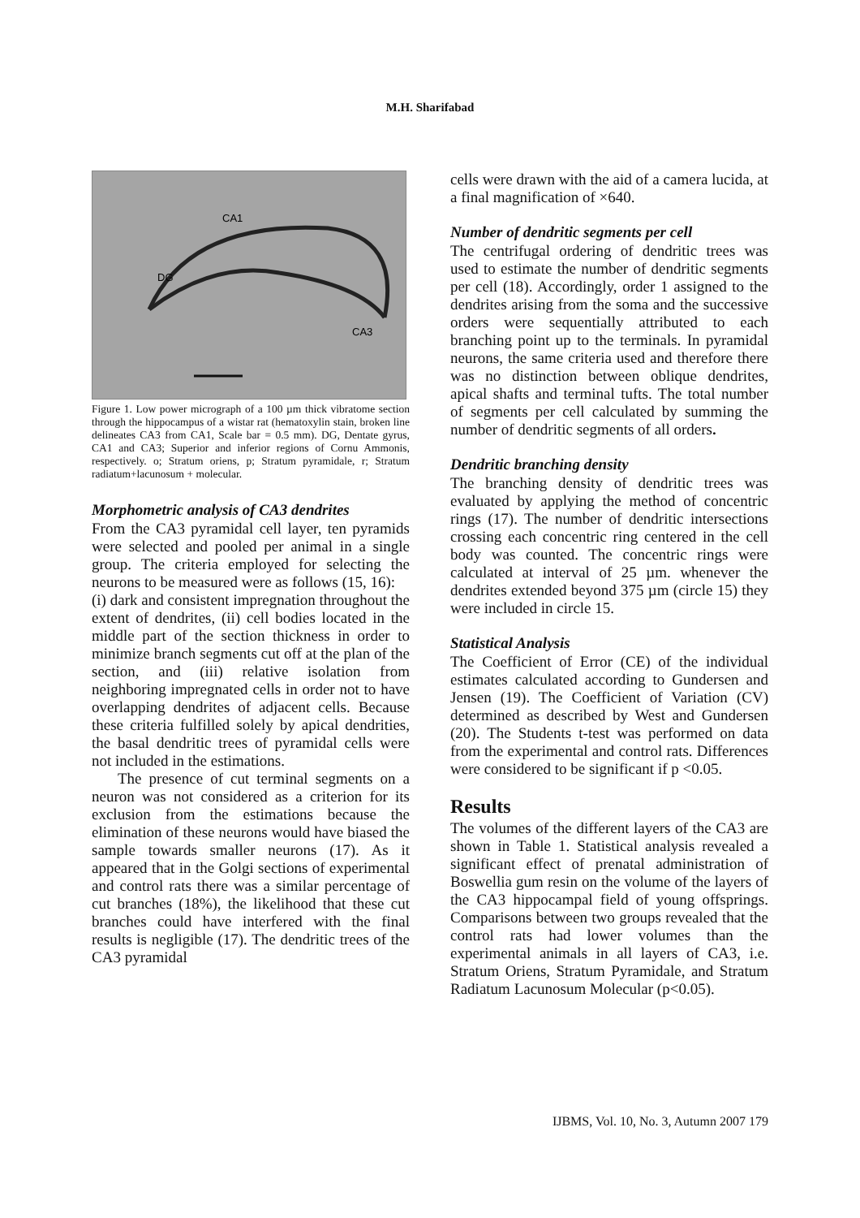M.H. Sharifabad
CA1
DG
CA3
Figure 1. Low power micrograph of a 100 µm thick vibratome section through the hippocampus of a wistar rat (hematoxylin stain, broken line delineates CA3 from CA1, Scale bar = 0.5 mm). DG, Dentate gyrus, CA1 and CA3; Superior and inferior regions of Cornu Ammonis, respectively. o; Stratum oriens, p; Stratum pyramidale, r; Stratum radiatum+lacunosum + molecular.
Morphometric analysis of CA3 dendrites
From the CA3 pyramidal cell layer, ten pyramids were selected and pooled per animal in a single group. The criteria employed for selecting the neurons to be measured were as follows (15, 16):
(i) dark and consistent impregnation throughout the extent of dendrites, (ii) cell bodies located in the middle part of the section thickness in order to minimize branch segments cut off at the plan of the section, and (iii) relative isolation from neighboring impregnated cells in order not to have overlapping dendrites of adjacent cells. Because these criteria fulfilled solely by apical dendrities, the basal dendritic trees of pyramidal cells were not included in the estimations.
The presence of cut terminal segments on a neuron was not considered as a criterion for its exclusion from the estimations because the elimination of these neurons would have biased the sample towards smaller neurons (17). As it appeared that in the Golgi sections of experimental and control rats there was a similar percentage of cut branches (18%), the likelihood that these cut branches could have interfered with the final results is negligible (17). The dendritic trees of the CA3 pyramidal
cells were drawn with the aid of a camera lucida, at a final magnification of ×640.
Number of dendritic segments per cell
The centrifugal ordering of dendritic trees was used to estimate the number of dendritic segments per cell (18). Accordingly, order 1 assigned to the dendrites arising from the soma and the successive orders were sequentially attributed to each branching point up to the terminals. In pyramidal neurons, the same criteria used and therefore there was no distinction between oblique dendrites, apical shafts and terminal tufts. The total number of segments per cell calculated by summing the number of dendritic segments of all orders.
Dendritic branching density
The branching density of dendritic trees was evaluated by applying the method of concentric rings (17). The number of dendritic intersections crossing each concentric ring centered in the cell body was counted. The concentric rings were calculated at interval of 25 µm. whenever the dendrites extended beyond 375 µm (circle 15) they were included in circle 15.
Statistical Analysis
The Coefficient of Error (CE) of the individual estimates calculated according to Gundersen and Jensen (19). The Coefficient of Variation (CV) determined as described by West and Gundersen (20). The Students t-test was performed on data from the experimental and control rats. Differences were considered to be significant if p <0.05.
Results
The volumes of the different layers of the CA3 are shown in Table 1. Statistical analysis revealed a significant effect of prenatal administration of Boswellia gum resin on the volume of the layers of the CA3 hippocampal field of young offsprings. Comparisons between two groups revealed that the control rats had lower volumes than the experimental animals in all layers of CA3, i.e. Stratum Oriens, Stratum Pyramidale, and Stratum Radiatum Lacunosum Molecular (p<0.05).
IJBMS, Vol. 10, No. 3, Autumn 2007 179